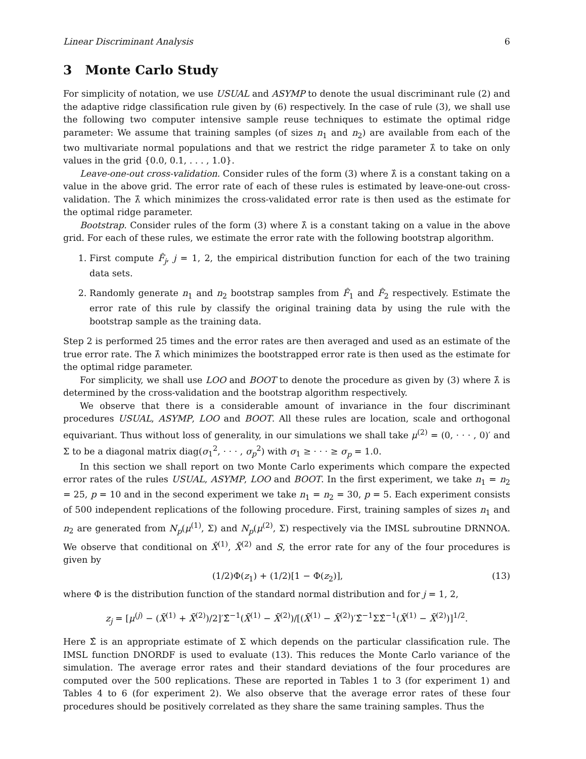Linear Discriminant Analysis 6
3 Monte Carlo Study
For simplicity of notation, we use USUAL and ASYMP to denote the usual discriminant rule (2) and the adaptive ridge classification rule given by (6) respectively. In the case of rule (3), we shall use the following two computer intensive sample reuse techniques to estimate the optimal ridge parameter: We assume that training samples (of sizes n<sub>1</sub> and n<sub>2</sub>) are available from each of the two multivariate normal populations and that we restrict the ridge parameter λ̂ to take on only values in the grid {0.0, 0.1, . . . , 1.0}.
Leave-one-out cross-validation. Consider rules of the form (3) where λ̂ is a constant taking on a value in the above grid. The error rate of each of these rules is estimated by leave-one-out cross-validation. The λ̂ which minimizes the cross-validated error rate is then used as the estimate for the optimal ridge parameter.
Bootstrap. Consider rules of the form (3) where λ̂ is a constant taking on a value in the above grid. For each of these rules, we estimate the error rate with the following bootstrap algorithm.
1. First compute F̂<sub>j</sub>, j = 1, 2, the empirical distribution function for each of the two training data sets.
2. Randomly generate n<sub>1</sub> and n<sub>2</sub> bootstrap samples from F̂<sub>1</sub> and F̂<sub>2</sub> respectively. Estimate the error rate of this rule by classify the original training data by using the rule with the bootstrap sample as the training data.
Step 2 is performed 25 times and the error rates are then averaged and used as an estimate of the true error rate. The λ̂ which minimizes the bootstrapped error rate is then used as the estimate for the optimal ridge parameter.
For simplicity, we shall use LOO and BOOT to denote the procedure as given by (3) where λ̂ is determined by the cross-validation and the bootstrap algorithm respectively.
We observe that there is a considerable amount of invariance in the four discriminant procedures USUAL, ASYMP, LOO and BOOT. All these rules are location, scale and orthogonal equivariant. Thus without loss of generality, in our simulations we shall take μ<sup>(2)</sup> = (0, · · · , 0)′ and Σ to be a diagonal matrix diag(σ<sub>1</sub><sup>2</sup>, · · · , σ<sub>p</sub><sup>2</sup>) with σ<sub>1</sub> ≥ · · · ≥ σ<sub>p</sub> = 1.0.
In this section we shall report on two Monte Carlo experiments which compare the expected error rates of the rules USUAL, ASYMP, LOO and BOOT. In the first experiment, we take n<sub>1</sub> = n<sub>2</sub> = 25, p = 10 and in the second experiment we take n<sub>1</sub> = n<sub>2</sub> = 30, p = 5. Each experiment consists of 500 independent replications of the following procedure. First, training samples of sizes n<sub>1</sub> and n<sub>2</sub> are generated from N<sub>p</sub>(μ<sup>(1)</sup>, Σ) and N<sub>p</sub>(μ<sup>(2)</sup>, Σ) respectively via the IMSL subroutine DRNNOA. We observe that conditional on X̄<sup>(1)</sup>, X̄<sup>(2)</sup> and S, the error rate for any of the four procedures is given by
(1/2)Φ(z<sub>1</sub>) + (1/2)[1 − Φ(z<sub>2</sub>)], (13)
where Φ is the distribution function of the standard normal distribution and for j = 1, 2,
z<sub>j</sub> = [μ<sup>(j)</sup> − (X̄<sup>(1)</sup> + X̄<sup>(2)</sup>)/2]′Σ̂<sup>−1</sup>(X̄<sup>(1)</sup> − X̄<sup>(2)</sup>)/[(X̄<sup>(1)</sup> − X̄<sup>(2)</sup>)′Σ̂<sup>−1</sup>ΣΣ̂<sup>−1</sup>(X̄<sup>(1)</sup> − X̄<sup>(2)</sup>)]<sup>1/2</sup>.
Here Σ̂ is an appropriate estimate of Σ which depends on the particular classification rule. The IMSL function DNORDF is used to evaluate (13). This reduces the Monte Carlo variance of the simulation. The average error rates and their standard deviations of the four procedures are computed over the 500 replications. These are reported in Tables 1 to 3 (for experiment 1) and Tables 4 to 6 (for experiment 2). We also observe that the average error rates of these four procedures should be positively correlated as they share the same training samples. Thus the